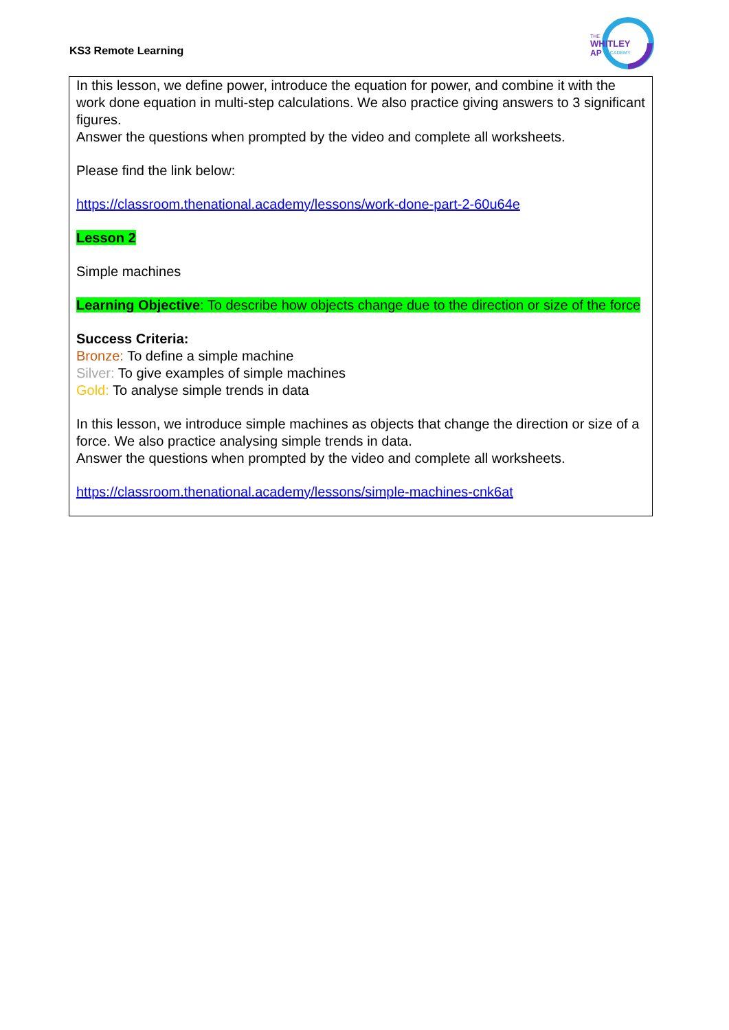KS3 Remote Learning
THE
WHITLEY
AP
ACADEMY
In this lesson, we define power, introduce the equation for power, and combine it with the work done equation in multi-step calculations. We also practice giving answers to 3 significant figures.
Answer the questions when prompted by the video and complete all worksheets.
Please find the link below:
https://classroom.thenational.academy/lessons/work-done-part-2-60u64e
Lesson 2
Simple machines
Learning Objective: To describe how objects change due to the direction or size of the force
Success Criteria:
Bronze: To define a simple machine
Silver: To give examples of simple machines
Gold: To analyse simple trends in data
In this lesson, we introduce simple machines as objects that change the direction or size of a force. We also practice analysing simple trends in data.
Answer the questions when prompted by the video and complete all worksheets.
https://classroom.thenational.academy/lessons/simple-machines-cnk6at